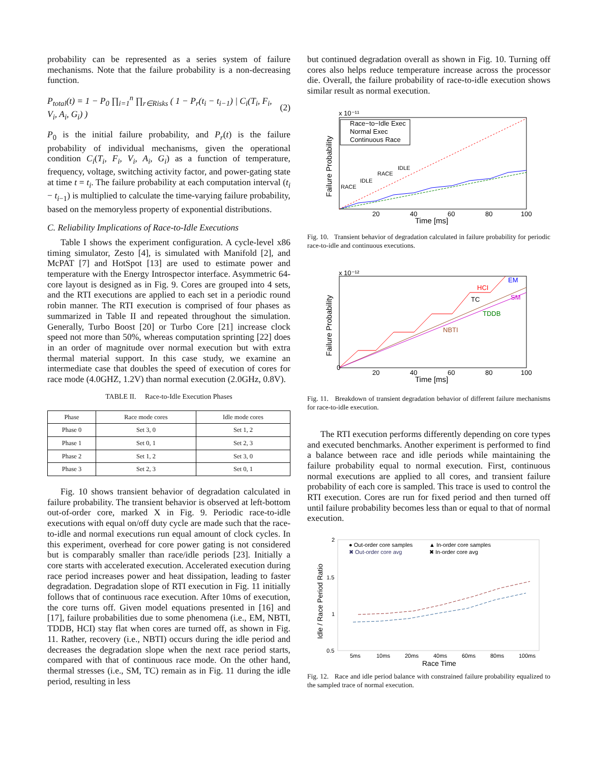probability can be represented as a series system of failure mechanisms. Note that the failure probability is a non-decreasing function.
P<sub>total</sub>(t) = 1 − P<sub>0</sub> ∏<sub>i=1</sub><sup>n</sup> ∏<sub>r∈Risks</sub> ( 1 − P<sub>r</sub>(t<sub>i</sub> − t<sub>i−1</sub>) | C<sub>i</sub>(T<sub>i</sub>, F<sub>i</sub>, V<sub>i</sub>, A<sub>i</sub>, G<sub>i</sub>) ) (2)
P<sub>0</sub> is the initial failure probability, and P<sub>r</sub>(t) is the failure probability of individual mechanisms, given the operational condition C<sub>i</sub>(T<sub>i</sub>, F<sub>i</sub>, V<sub>i</sub>, A<sub>i</sub>, G<sub>i</sub>) as a function of temperature, frequency, voltage, switching activity factor, and power-gating state at time t = t<sub>i</sub>. The failure probability at each computation interval (t<sub>i</sub> − t<sub>i−1</sub>) is multiplied to calculate the time-varying failure probability, based on the memoryless property of exponential distributions.
C. Reliability Implications of Race-to-Idle Executions
Table I shows the experiment configuration. A cycle-level x86 timing simulator, Zesto [4], is simulated with Manifold [2], and McPAT [7] and HotSpot [13] are used to estimate power and temperature with the Energy Introspector interface. Asymmetric 64-core layout is designed as in Fig. 9. Cores are grouped into 4 sets, and the RTI executions are applied to each set in a periodic round robin manner. The RTI execution is comprised of four phases as summarized in Table II and repeated throughout the simulation. Generally, Turbo Boost [20] or Turbo Core [21] increase clock speed not more than 50%, whereas computation sprinting [22] does in an order of magnitude over normal execution but with extra thermal material support. In this case study, we examine an intermediate case that doubles the speed of execution of cores for race mode (4.0GHZ, 1.2V) than normal execution (2.0GHz, 0.8V).
TABLE II. Race-to-Idle Execution Phases
| Phase | Race mode cores | Idle mode cores |
| --- | --- | --- |
| Phase 0 | Set 3, 0 | Set 1, 2 |
| Phase 1 | Set 0, 1 | Set 2, 3 |
| Phase 2 | Set 1, 2 | Set 3, 0 |
| Phase 3 | Set 2, 3 | Set 0, 1 |
Fig. 10 shows transient behavior of degradation calculated in failure probability. The transient behavior is observed at left-bottom out-of-order core, marked X in Fig. 9. Periodic race-to-idle executions with equal on/off duty cycle are made such that the race-to-idle and normal executions run equal amount of clock cycles. In this experiment, overhead for core power gating is not considered but is comparably smaller than race/idle periods [23]. Initially a core starts with accelerated execution. Accelerated execution during race period increases power and heat dissipation, leading to faster degradation. Degradation slope of RTI execution in Fig. 11 initially follows that of continuous race execution. After 10ms of execution, the core turns off. Given model equations presented in [16] and [17], failure probabilities due to some phenomena (i.e., EM, NBTI, TDDB, HCI) stay flat when cores are turned off, as shown in Fig. 11. Rather, recovery (i.e., NBTI) occurs during the idle period and decreases the degradation slope when the next race period starts, compared with that of continuous race mode. On the other hand, thermal stresses (i.e., SM, TC) remain as in Fig. 11 during the idle period, resulting in less
but continued degradation overall as shown in Fig. 10. Turning off cores also helps reduce temperature increase across the processor die. Overall, the failure probability of race-to-idle execution shows similar result as normal execution.
x 10⁻¹¹
Race−to−Idle Exec
Normal Exec
Continuous Race
RACE
IDLE
RACE
IDLE
20
40
60
80
100
Time [ms]
Failure Probability
Fig. 10. Transient behavior of degradation calculated in failure probability for periodic race-to-idle and continuous executions.
x 10⁻¹²
HCI
EM
TC
SM
TDDB
NBTI
0
20
40
60
80
100
Time [ms]
Failure Probability
Fig. 11. Breakdown of transient degradation behavior of different failure mechanisms for race-to-idle execution.
The RTI execution performs differently depending on core types and executed benchmarks. Another experiment is performed to find a balance between race and idle periods while maintaining the failure probability equal to normal execution. First, continuous normal executions are applied to all cores, and transient failure probability of each core is sampled. This trace is used to control the RTI execution. Cores are run for fixed period and then turned off until failure probability becomes less than or equal to that of normal execution.
2
1.5
1
0.5
● Out-order core samples
✖ Out-order core avg
▲ In-order core samples
✖ In-order core avg
5ms
10ms
20ms
40ms
60ms
80ms
100ms
Race Time
Idle / Race Period Ratio
Fig. 12. Race and idle period balance with constrained failure probability equalized to the sampled trace of normal execution.